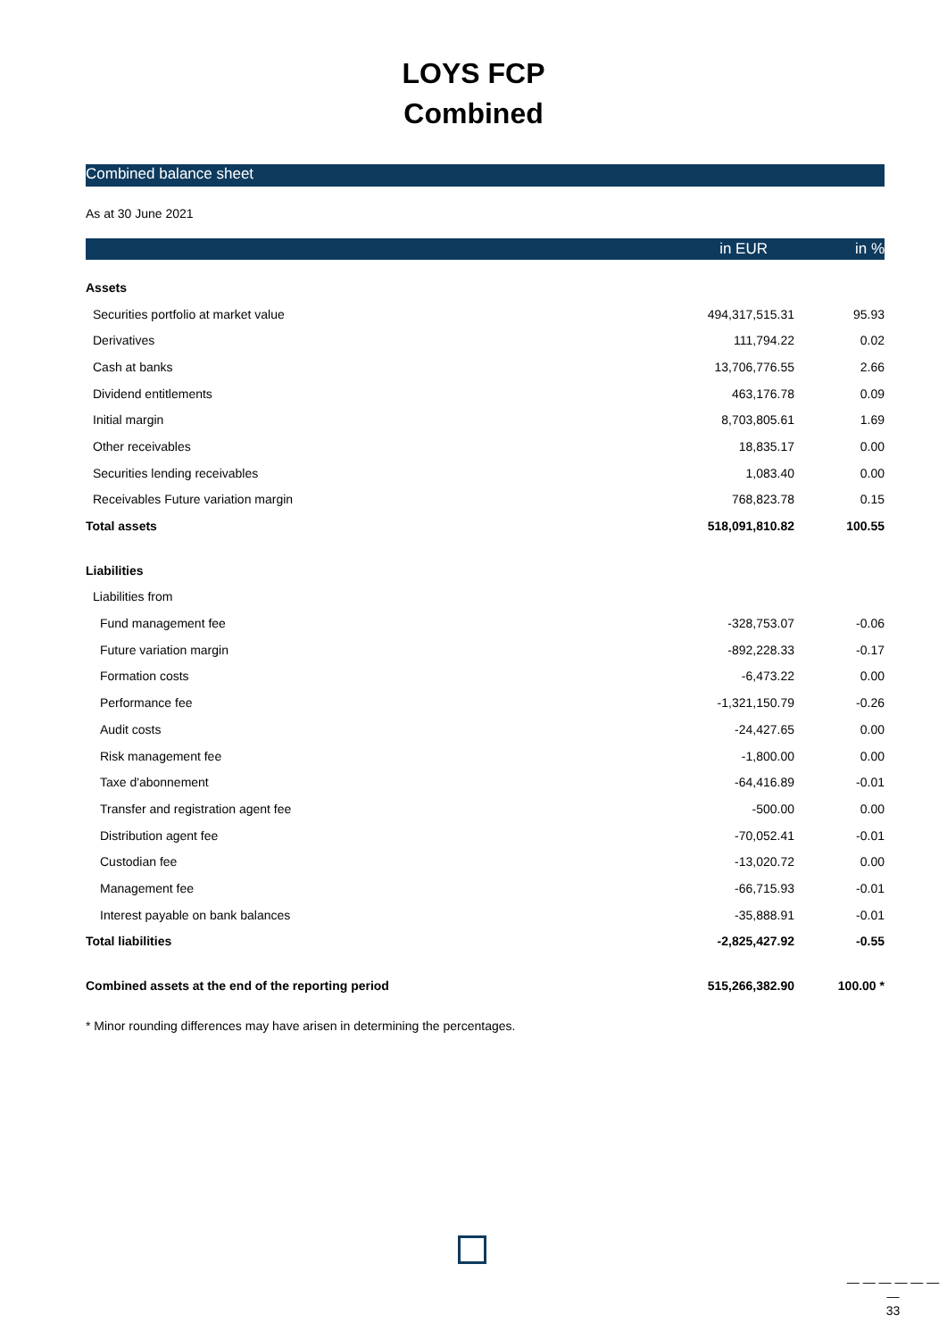LOYS FCP
Combined
Combined balance sheet
As at 30 June 2021
| | in EUR | in % |
| --- | --- | --- |
| Assets | | |
| Securities portfolio at market value | 494,317,515.31 | 95.93 |
| Derivatives | 111,794.22 | 0.02 |
| Cash at banks | 13,706,776.55 | 2.66 |
| Dividend entitlements | 463,176.78 | 0.09 |
| Initial margin | 8,703,805.61 | 1.69 |
| Other receivables | 18,835.17 | 0.00 |
| Securities lending receivables | 1,083.40 | 0.00 |
| Receivables Future variation margin | 768,823.78 | 0.15 |
| Total assets | 518,091,810.82 | 100.55 |
| Liabilities | | |
| Liabilities from | | |
| Fund management fee | -328,753.07 | -0.06 |
| Future variation margin | -892,228.33 | -0.17 |
| Formation costs | -6,473.22 | 0.00 |
| Performance fee | -1,321,150.79 | -0.26 |
| Audit costs | -24,427.65 | 0.00 |
| Risk management fee | -1,800.00 | 0.00 |
| Taxe d'abonnement | -64,416.89 | -0.01 |
| Transfer and registration agent fee | -500.00 | 0.00 |
| Distribution agent fee | -70,052.41 | -0.01 |
| Custodian fee | -13,020.72 | 0.00 |
| Management fee | -66,715.93 | -0.01 |
| Interest payable on bank balances | -35,888.91 | -0.01 |
| Total liabilities | -2,825,427.92 | -0.55 |
| Combined assets at the end of the reporting period | 515,266,382.90 | 100.00 * |
* Minor rounding differences may have arisen in determining the percentages.
— — — — — — —
33